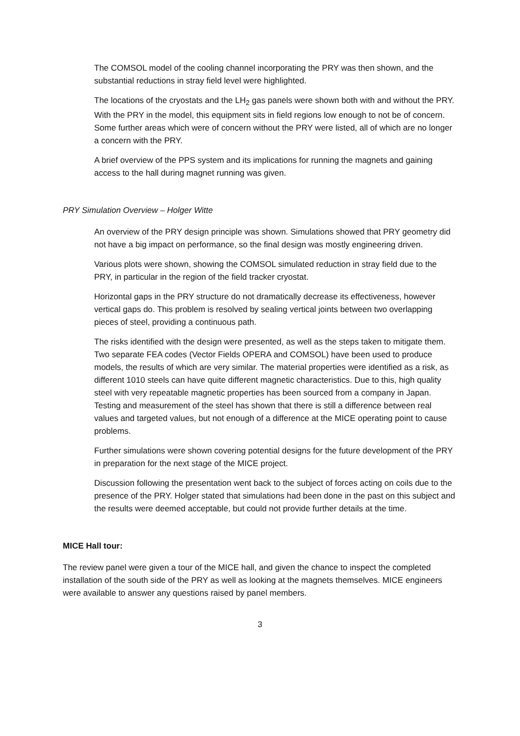The COMSOL model of the cooling channel incorporating the PRY was then shown, and the substantial reductions in stray field level were highlighted.
The locations of the cryostats and the LH<sub>2</sub> gas panels were shown both with and without the PRY. With the PRY in the model, this equipment sits in field regions low enough to not be of concern. Some further areas which were of concern without the PRY were listed, all of which are no longer a concern with the PRY.
A brief overview of the PPS system and its implications for running the magnets and gaining access to the hall during magnet running was given.
PRY Simulation Overview – Holger Witte
An overview of the PRY design principle was shown. Simulations showed that PRY geometry did not have a big impact on performance, so the final design was mostly engineering driven.
Various plots were shown, showing the COMSOL simulated reduction in stray field due to the PRY, in particular in the region of the field tracker cryostat.
Horizontal gaps in the PRY structure do not dramatically decrease its effectiveness, however vertical gaps do. This problem is resolved by sealing vertical joints between two overlapping pieces of steel, providing a continuous path.
The risks identified with the design were presented, as well as the steps taken to mitigate them. Two separate FEA codes (Vector Fields OPERA and COMSOL) have been used to produce models, the results of which are very similar. The material properties were identified as a risk, as different 1010 steels can have quite different magnetic characteristics. Due to this, high quality steel with very repeatable magnetic properties has been sourced from a company in Japan. Testing and measurement of the steel has shown that there is still a difference between real values and targeted values, but not enough of a difference at the MICE operating point to cause problems.
Further simulations were shown covering potential designs for the future development of the PRY in preparation for the next stage of the MICE project.
Discussion following the presentation went back to the subject of forces acting on coils due to the presence of the PRY. Holger stated that simulations had been done in the past on this subject and the results were deemed acceptable, but could not provide further details at the time.
MICE Hall tour:
The review panel were given a tour of the MICE hall, and given the chance to inspect the completed installation of the south side of the PRY as well as looking at the magnets themselves. MICE engineers were available to answer any questions raised by panel members.
3